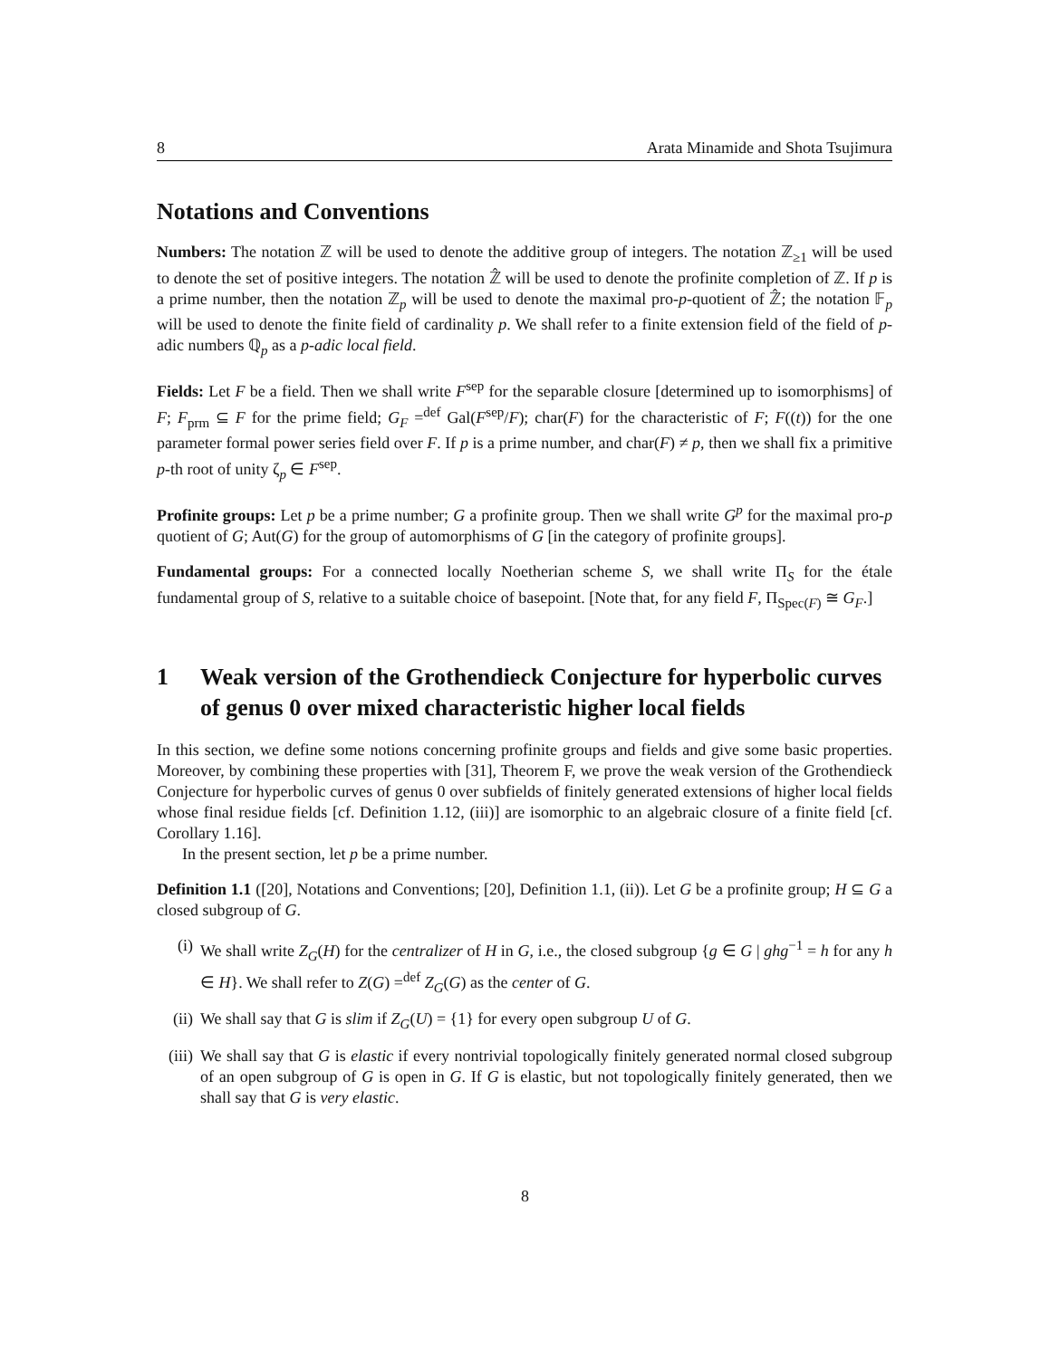8 Arata Minamide and Shota Tsujimura
Notations and Conventions
Numbers: The notation ℤ will be used to denote the additive group of integers. The notation ℤ<sub>≥1</sub> will be used to denote the set of positive integers. The notation ℤ̂ will be used to denote the profinite completion of ℤ. If p is a prime number, then the notation ℤ<sub>p</sub> will be used to denote the maximal pro-p-quotient of ℤ̂; the notation 𝔽<sub>p</sub> will be used to denote the finite field of cardinality p. We shall refer to a finite extension field of the field of p-adic numbers ℚ<sub>p</sub> as a p-adic local field.
Fields: Let F be a field. Then we shall write F<sup>sep</sup> for the separable closure [determined up to isomorphisms] of F; F<sub>prm</sub> ⊆ F for the prime field; G<sub>F</sub> =<sup>def</sup> Gal(F<sup>sep</sup>/F); char(F) for the characteristic of F; F((t)) for the one parameter formal power series field over F. If p is a prime number, and char(F) ≠ p, then we shall fix a primitive p-th root of unity ζ<sub>p</sub> ∈ F<sup>sep</sup>.
Profinite groups: Let p be a prime number; G a profinite group. Then we shall write G<sup>p</sup> for the maximal pro-p quotient of G; Aut(G) for the group of automorphisms of G [in the category of profinite groups].
Fundamental groups: For a connected locally Noetherian scheme S, we shall write Π<sub>S</sub> for the étale fundamental group of S, relative to a suitable choice of basepoint. [Note that, for any field F, Π<sub>Spec(F)</sub> ≅ G<sub>F</sub>.]
1 Weak version of the Grothendieck Conjecture for hyperbolic curves of genus 0 over mixed characteristic higher local fields
In this section, we define some notions concerning profinite groups and fields and give some basic properties. Moreover, by combining these properties with [31], Theorem F, we prove the weak version of the Grothendieck Conjecture for hyperbolic curves of genus 0 over subfields of finitely generated extensions of higher local fields whose final residue fields [cf. Definition 1.12, (iii)] are isomorphic to an algebraic closure of a finite field [cf. Corollary 1.16].
In the present section, let p be a prime number.
Definition 1.1 ([20], Notations and Conventions; [20], Definition 1.1, (ii)). Let G be a profinite group; H ⊆ G a closed subgroup of G.
(i) We shall write Z<sub>G</sub>(H) for the centralizer of H in G, i.e., the closed subgroup {g ∈ G | ghg<sup>−1</sup> = h for any h ∈ H}. We shall refer to Z(G) =<sup>def</sup> Z<sub>G</sub>(G) as the center of G.
(ii) We shall say that G is slim if Z<sub>G</sub>(U) = {1} for every open subgroup U of G.
(iii)
We shall say that G is elastic if every nontrivial topologically finitely generated normal closed subgroup of an open subgroup of G is open in G. If G is elastic, but not topologically finitely generated, then we shall say that G is very elastic.
8